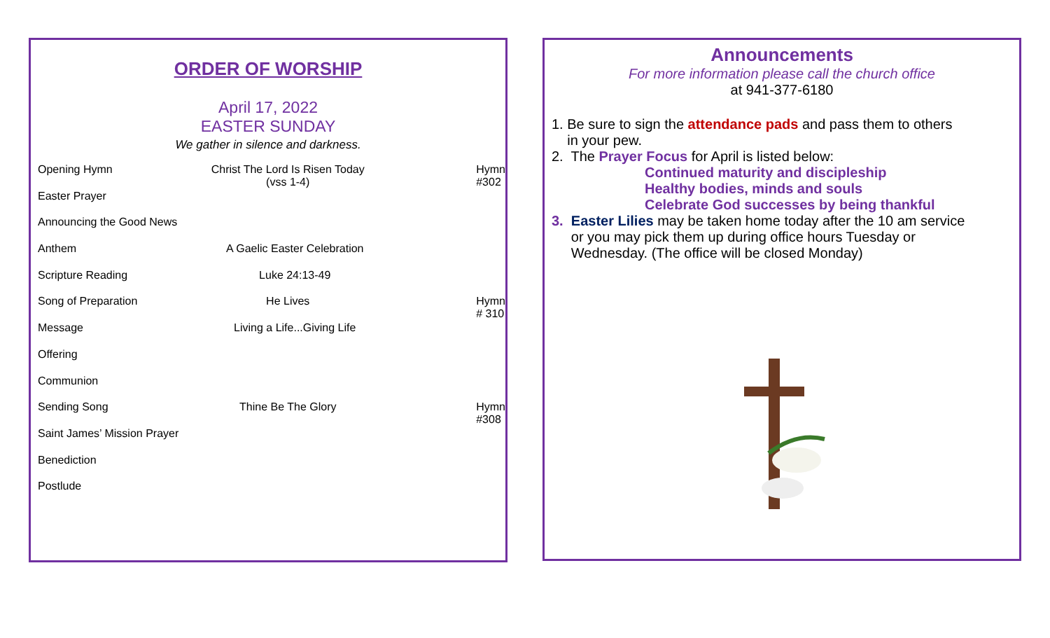ORDER OF WORSHIP
April 17, 2022
EASTER SUNDAY
We gather in silence and darkness.
| Opening Hymn | Christ The Lord Is Risen Today (vss 1-4) | Hymn #302 |
| Easter Prayer | | |
| Announcing the Good News | | |
| Anthem | A Gaelic Easter Celebration | |
| Scripture Reading | Luke 24:13-49 | |
| Song of Preparation | He Lives | Hymn # 310 |
| Message | Living a Life...Giving Life | |
| Offering | | |
| Communion | | |
| Sending Song | Thine Be The Glory | Hymn #308 |
| Saint James’ Mission Prayer | | |
| Benediction | | |
| Postlude | | |
Announcements
For more information please call the church office
at 941-377-6180
1. Be sure to sign the attendance pads and pass them to others
in your pew.
2. The Prayer Focus for April is listed below:
Continued maturity and discipleship
Healthy bodies, minds and souls
Celebrate God successes by being thankful
3. Easter Lilies may be taken home today after the 10 am service
or you may pick them up during office hours Tuesday or
Wednesday. (The office will be closed Monday)